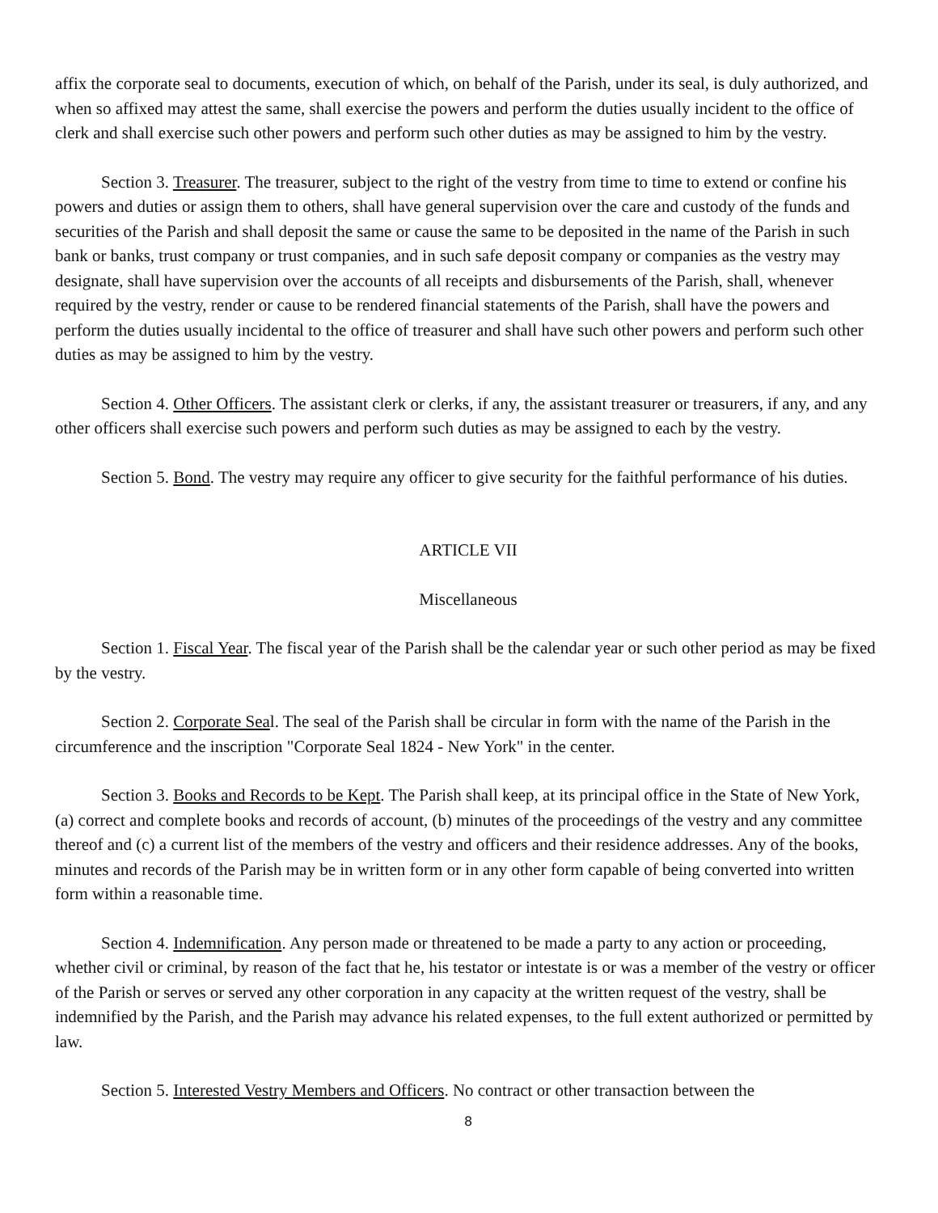affix the corporate seal to documents, execution of which, on behalf of the Parish, under its seal, is duly authorized, and when so affixed may attest the same, shall exercise the powers and perform the duties usually incident to the office of clerk and shall exercise such other powers and perform such other duties as may be assigned to him by the vestry.
Section 3. Treasurer. The treasurer, subject to the right of the vestry from time to time to extend or confine his powers and duties or assign them to others, shall have general supervision over the care and custody of the funds and securities of the Parish and shall deposit the same or cause the same to be deposited in the name of the Parish in such bank or banks, trust company or trust companies, and in such safe deposit company or companies as the vestry may designate, shall have supervision over the accounts of all receipts and disbursements of the Parish, shall, whenever required by the vestry, render or cause to be rendered financial statements of the Parish, shall have the powers and perform the duties usually incidental to the office of treasurer and shall have such other powers and perform such other duties as may be assigned to him by the vestry.
Section 4. Other Officers. The assistant clerk or clerks, if any, the assistant treasurer or treasurers, if any, and any other officers shall exercise such powers and perform such duties as may be assigned to each by the vestry.
Section 5. Bond. The vestry may require any officer to give security for the faithful performance of his duties.
ARTICLE VII
Miscellaneous
Section 1. Fiscal Year. The fiscal year of the Parish shall be the calendar year or such other period as may be fixed by the vestry.
Section 2. Corporate Seal. The seal of the Parish shall be circular in form with the name of the Parish in the circumference and the inscription "Corporate Seal 1824 - New York" in the center.
Section 3. Books and Records to be Kept. The Parish shall keep, at its principal office in the State of New York, (a) correct and complete books and records of account, (b) minutes of the proceedings of the vestry and any committee thereof and (c) a current list of the members of the vestry and officers and their residence addresses. Any of the books, minutes and records of the Parish may be in written form or in any other form capable of being converted into written form within a reasonable time.
Section 4. Indemnification. Any person made or threatened to be made a party to any action or proceeding, whether civil or criminal, by reason of the fact that he, his testator or intestate is or was a member of the vestry or officer of the Parish or serves or served any other corporation in any capacity at the written request of the vestry, shall be indemnified by the Parish, and the Parish may advance his related expenses, to the full extent authorized or permitted by law.
Section 5. Interested Vestry Members and Officers. No contract or other transaction between the
8